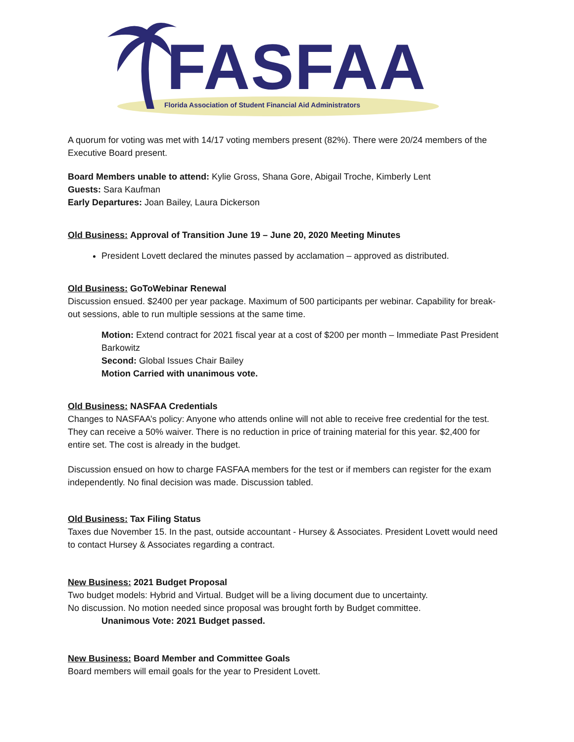FASFAA
Florida Association of Student Financial Aid Administrators
A quorum for voting was met with 14/17 voting members present (82%). There were 20/24 members of the Executive Board present.
Board Members unable to attend: Kylie Gross, Shana Gore, Abigail Troche, Kimberly Lent
Guests: Sara Kaufman
Early Departures: Joan Bailey, Laura Dickerson
Old Business: Approval of Transition June 19 – June 20, 2020 Meeting Minutes
President Lovett declared the minutes passed by acclamation – approved as distributed.
Old Business: GoToWebinar Renewal
Discussion ensued. $2400 per year package. Maximum of 500 participants per webinar. Capability for break-out sessions, able to run multiple sessions at the same time.
Motion: Extend contract for 2021 fiscal year at a cost of $200 per month – Immediate Past President Barkowitz
Second: Global Issues Chair Bailey
Motion Carried with unanimous vote.
Old Business: NASFAA Credentials
Changes to NASFAA’s policy: Anyone who attends online will not able to receive free credential for the test. They can receive a 50% waiver. There is no reduction in price of training material for this year. $2,400 for entire set. The cost is already in the budget.
Discussion ensued on how to charge FASFAA members for the test or if members can register for the exam independently. No final decision was made. Discussion tabled.
Old Business: Tax Filing Status
Taxes due November 15. In the past, outside accountant - Hursey & Associates. President Lovett would need to contact Hursey & Associates regarding a contract.
New Business: 2021 Budget Proposal
Two budget models: Hybrid and Virtual. Budget will be a living document due to uncertainty.
No discussion. No motion needed since proposal was brought forth by Budget committee.
Unanimous Vote: 2021 Budget passed.
New Business: Board Member and Committee Goals
Board members will email goals for the year to President Lovett.